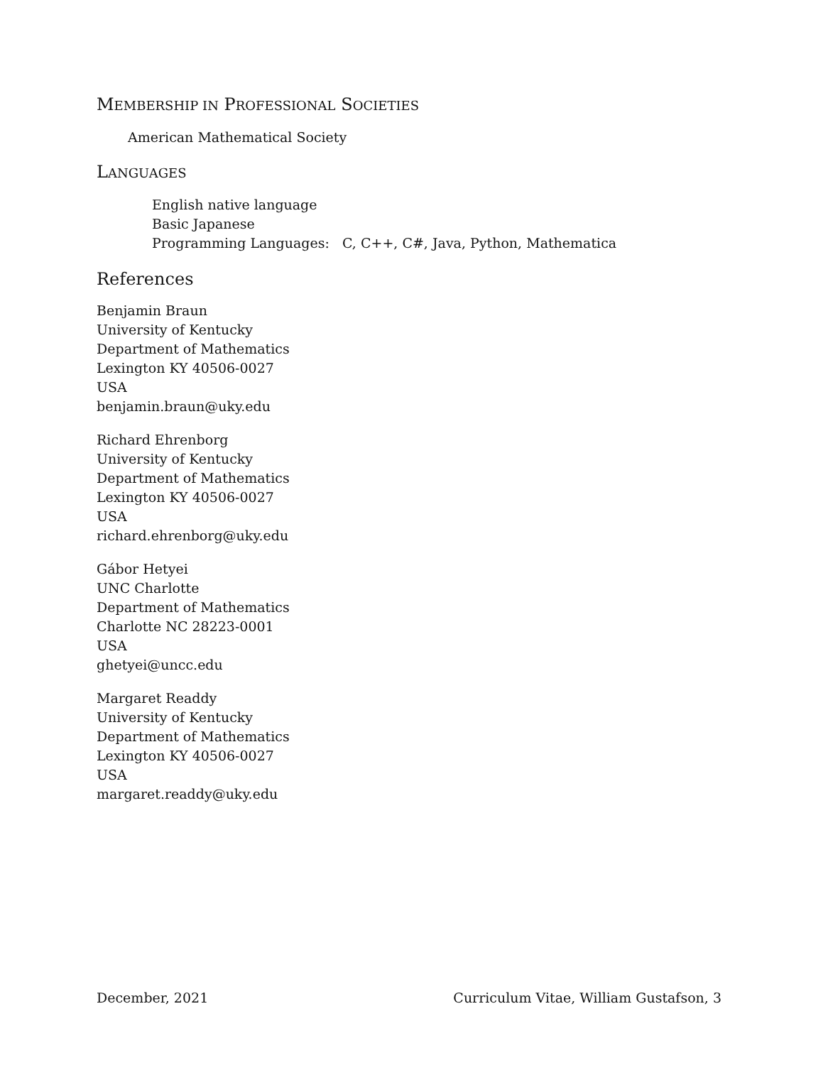MEMBERSHIP IN PROFESSIONAL SOCIETIES
American Mathematical Society
LANGUAGES
English native language
Basic Japanese
Programming Languages: C, C++, C#, Java, Python, Mathematica
References
Benjamin Braun
University of Kentucky
Department of Mathematics
Lexington KY 40506-0027
USA
benjamin.braun@uky.edu
Richard Ehrenborg
University of Kentucky
Department of Mathematics
Lexington KY 40506-0027
USA
richard.ehrenborg@uky.edu
Gábor Hetyei
UNC Charlotte
Department of Mathematics
Charlotte NC 28223-0001
USA
ghetyei@uncc.edu
Margaret Readdy
University of Kentucky
Department of Mathematics
Lexington KY 40506-0027
USA
margaret.readdy@uky.edu
December, 2021 Curriculum Vitae, William Gustafson, 3